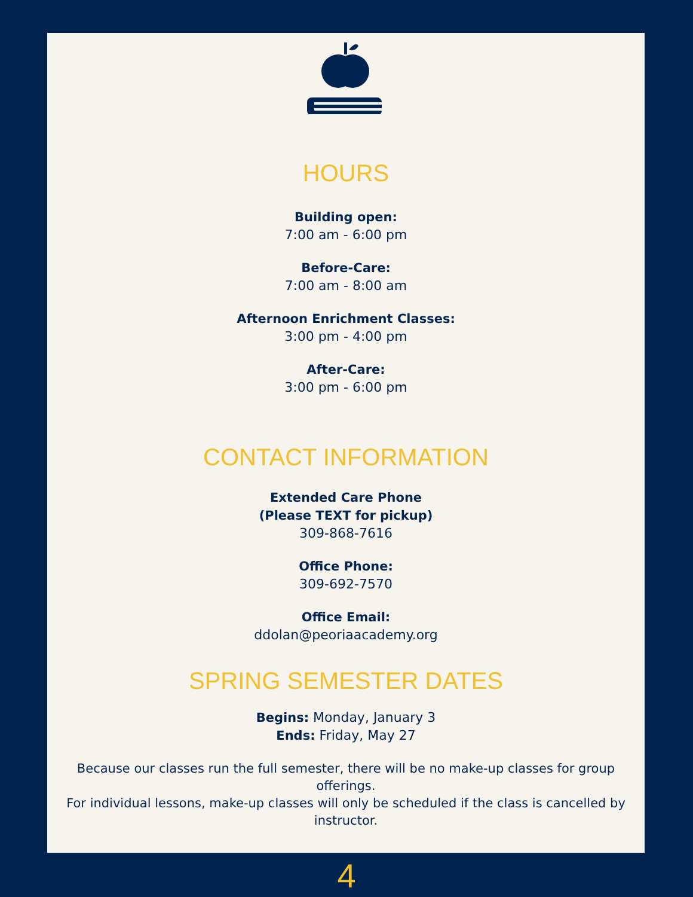HOURS
Building open:
7:00 am - 6:00 pm
Before-Care:
7:00 am - 8:00 am
Afternoon Enrichment Classes:
3:00 pm - 4:00 pm
After-Care:
3:00 pm - 6:00 pm
CONTACT INFORMATION
Extended Care Phone
(Please TEXT for pickup)
309-868-7616
Office Phone:
309-692-7570
Office Email:
ddolan@peoriaacademy.org
SPRING SEMESTER DATES
Begins: Monday, January 3
Ends: Friday, May 27
Because our classes run the full semester, there will be no make-up classes for group offerings.
For individual lessons, make-up classes will only be scheduled if the class is cancelled by instructor.
4